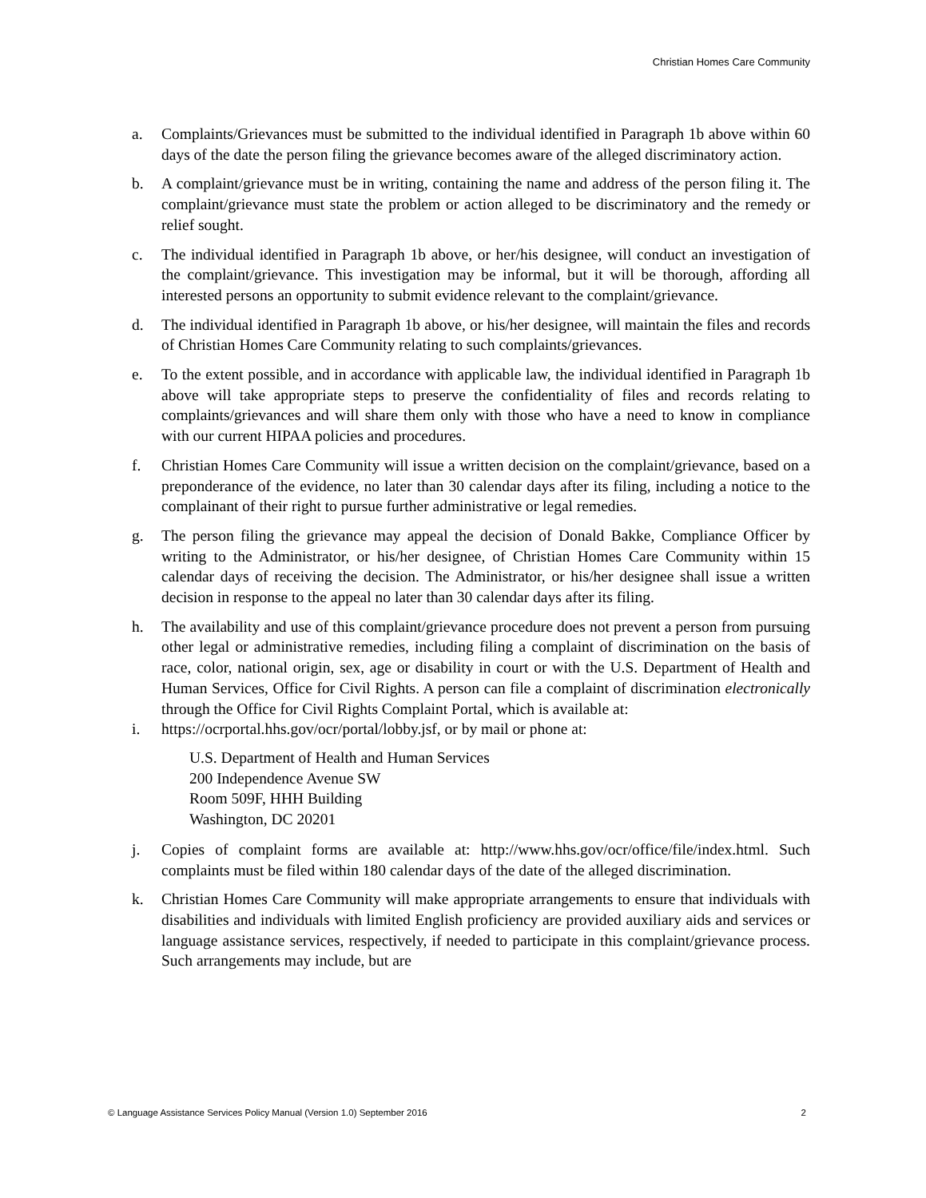Christian Homes Care Community
a. Complaints/Grievances must be submitted to the individual identified in Paragraph 1b above within 60 days of the date the person filing the grievance becomes aware of the alleged discriminatory action.
b. A complaint/grievance must be in writing, containing the name and address of the person filing it. The complaint/grievance must state the problem or action alleged to be discriminatory and the remedy or relief sought.
c. The individual identified in Paragraph 1b above, or her/his designee, will conduct an investigation of the complaint/grievance. This investigation may be informal, but it will be thorough, affording all interested persons an opportunity to submit evidence relevant to the complaint/grievance.
d. The individual identified in Paragraph 1b above, or his/her designee, will maintain the files and records of Christian Homes Care Community relating to such complaints/grievances.
e. To the extent possible, and in accordance with applicable law, the individual identified in Paragraph 1b above will take appropriate steps to preserve the confidentiality of files and records relating to complaints/grievances and will share them only with those who have a need to know in compliance with our current HIPAA policies and procedures.
f. Christian Homes Care Community will issue a written decision on the complaint/grievance, based on a preponderance of the evidence, no later than 30 calendar days after its filing, including a notice to the complainant of their right to pursue further administrative or legal remedies.
g. The person filing the grievance may appeal the decision of Donald Bakke, Compliance Officer by writing to the Administrator, or his/her designee, of Christian Homes Care Community within 15 calendar days of receiving the decision. The Administrator, or his/her designee shall issue a written decision in response to the appeal no later than 30 calendar days after its filing.
h. The availability and use of this complaint/grievance procedure does not prevent a person from pursuing other legal or administrative remedies, including filing a complaint of discrimination on the basis of race, color, national origin, sex, age or disability in court or with the U.S. Department of Health and Human Services, Office for Civil Rights. A person can file a complaint of discrimination electronically through the Office for Civil Rights Complaint Portal, which is available at:
i. https://ocrportal.hhs.gov/ocr/portal/lobby.jsf, or by mail or phone at:
U.S. Department of Health and Human Services
200 Independence Avenue SW
Room 509F, HHH Building
Washington, DC 20201
j. Copies of complaint forms are available at: http://www.hhs.gov/ocr/office/file/index.html. Such complaints must be filed within 180 calendar days of the date of the alleged discrimination.
k. Christian Homes Care Community will make appropriate arrangements to ensure that individuals with disabilities and individuals with limited English proficiency are provided auxiliary aids and services or language assistance services, respectively, if needed to participate in this complaint/grievance process. Such arrangements may include, but are
© Language Assistance Services Policy Manual (Version 1.0) September 2016 2